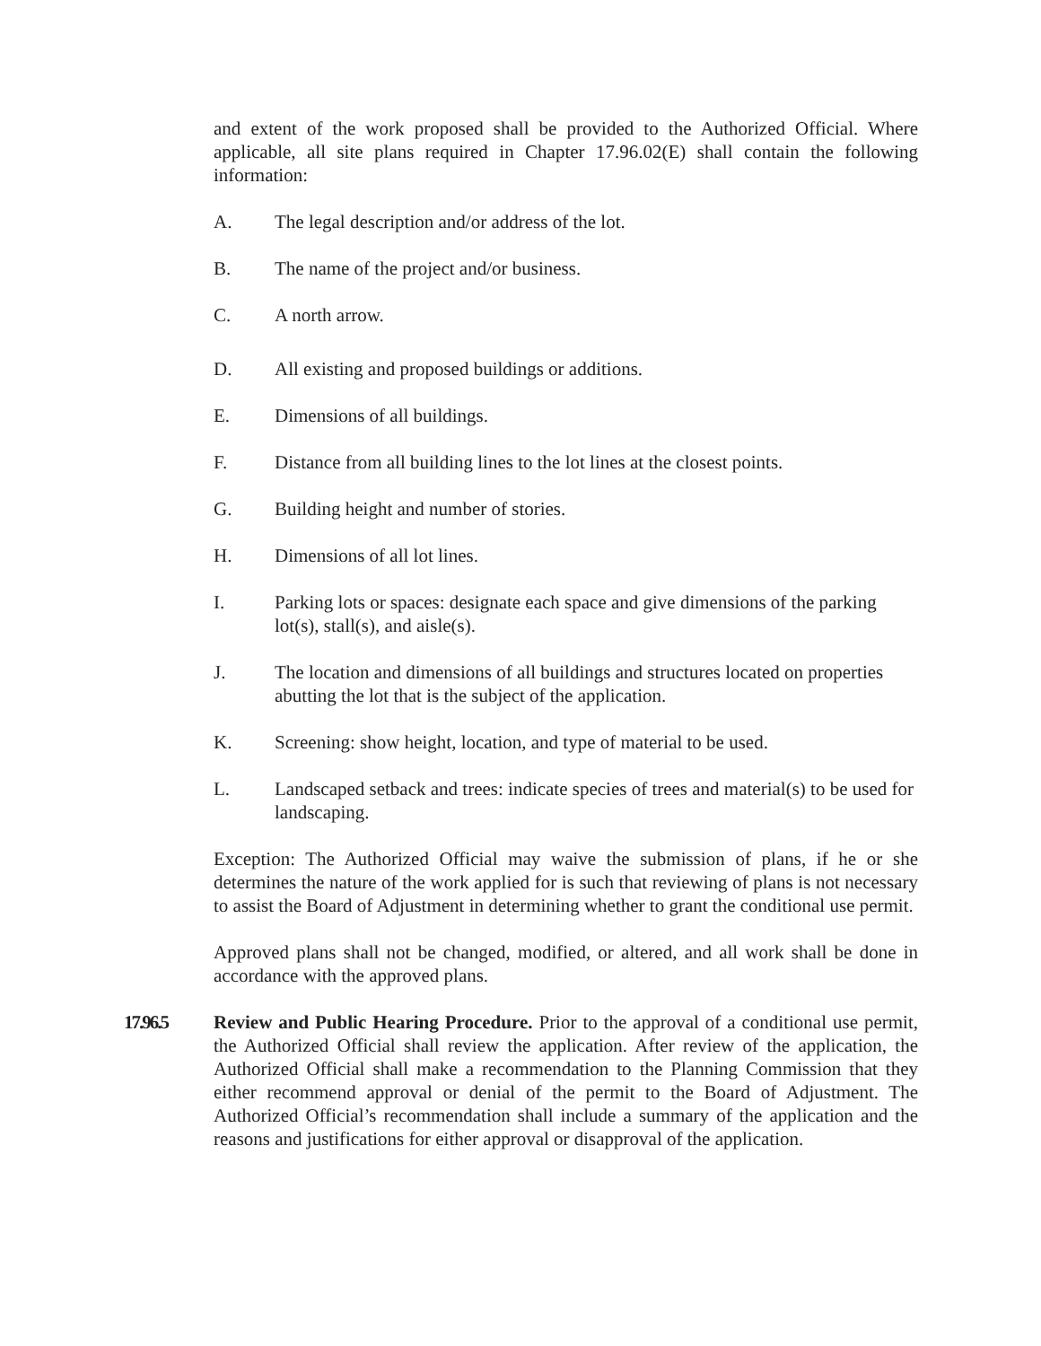and extent of the work proposed shall be provided to the Authorized Official. Where applicable, all site plans required in Chapter 17.96.02(E) shall contain the following information:
A. The legal description and/or address of the lot.
B. The name of the project and/or business.
C. A north arrow.
D. All existing and proposed buildings or additions.
E. Dimensions of all buildings.
F. Distance from all building lines to the lot lines at the closest points.
G. Building height and number of stories.
H. Dimensions of all lot lines.
I. Parking lots or spaces: designate each space and give dimensions of the parking lot(s), stall(s), and aisle(s).
J. The location and dimensions of all buildings and structures located on properties abutting the lot that is the subject of the application.
K. Screening: show height, location, and type of material to be used.
L. Landscaped setback and trees: indicate species of trees and material(s) to be used for landscaping.
Exception: The Authorized Official may waive the submission of plans, if he or she determines the nature of the work applied for is such that reviewing of plans is not necessary to assist the Board of Adjustment in determining whether to grant the conditional use permit.
Approved plans shall not be changed, modified, or altered, and all work shall be done in accordance with the approved plans.
17.96.5 Review and Public Hearing Procedure. Prior to the approval of a conditional use permit, the Authorized Official shall review the application. After review of the application, the Authorized Official shall make a recommendation to the Planning Commission that they either recommend approval or denial of the permit to the Board of Adjustment. The Authorized Official’s recommendation shall include a summary of the application and the reasons and justifications for either approval or disapproval of the application.